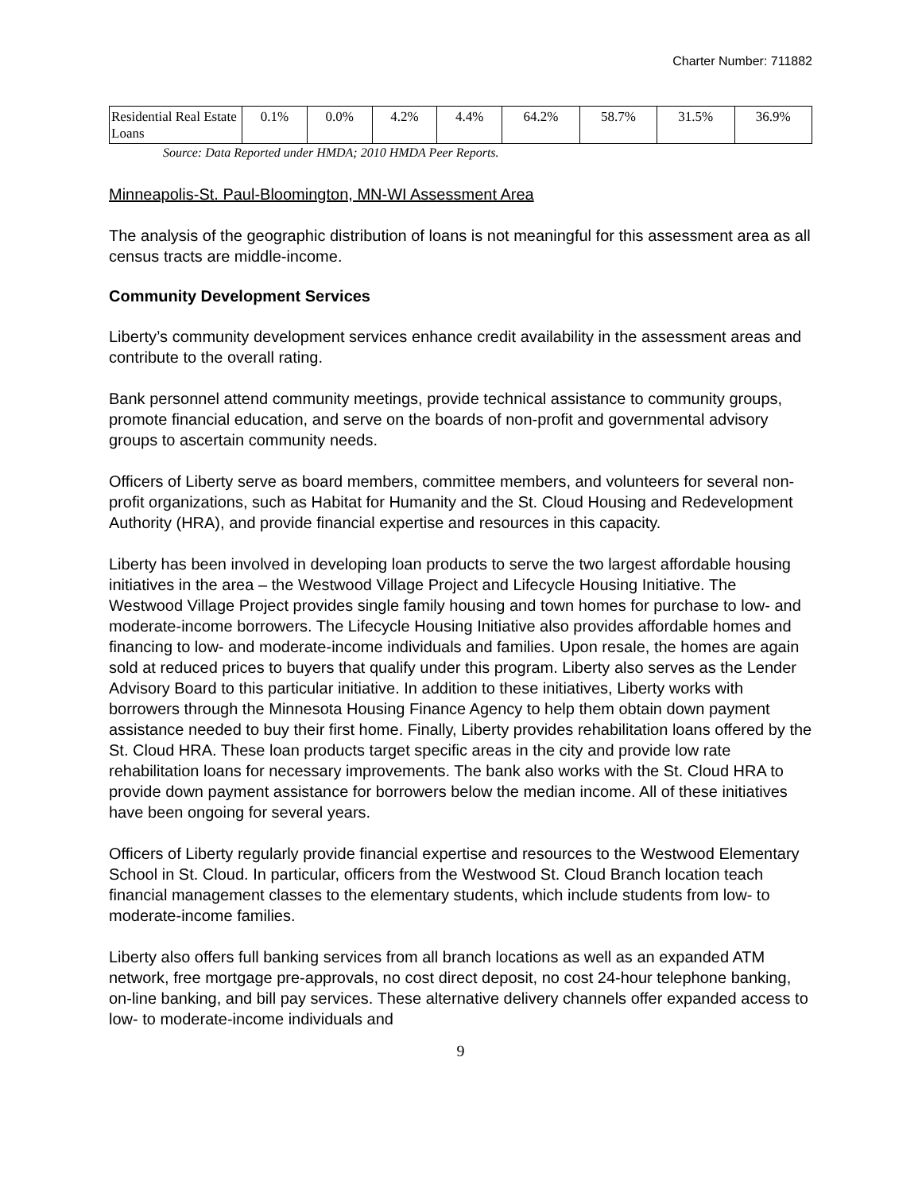Charter Number: 711882
| Residential Real Estate Loans | 0.1% | 0.0% | 4.2% | 4.4% | 64.2% | 58.7% | 31.5% | 36.9% |
Source: Data Reported under HMDA; 2010 HMDA Peer Reports.
Minneapolis-St. Paul-Bloomington, MN-WI Assessment Area
The analysis of the geographic distribution of loans is not meaningful for this assessment area as all census tracts are middle-income.
Community Development Services
Liberty’s community development services enhance credit availability in the assessment areas and contribute to the overall rating.
Bank personnel attend community meetings, provide technical assistance to community groups, promote financial education, and serve on the boards of non-profit and governmental advisory groups to ascertain community needs.
Officers of Liberty serve as board members, committee members, and volunteers for several non-profit organizations, such as Habitat for Humanity and the St. Cloud Housing and Redevelopment Authority (HRA), and provide financial expertise and resources in this capacity.
Liberty has been involved in developing loan products to serve the two largest affordable housing initiatives in the area – the Westwood Village Project and Lifecycle Housing Initiative. The Westwood Village Project provides single family housing and town homes for purchase to low- and moderate-income borrowers. The Lifecycle Housing Initiative also provides affordable homes and financing to low- and moderate-income individuals and families. Upon resale, the homes are again sold at reduced prices to buyers that qualify under this program. Liberty also serves as the Lender Advisory Board to this particular initiative. In addition to these initiatives, Liberty works with borrowers through the Minnesota Housing Finance Agency to help them obtain down payment assistance needed to buy their first home. Finally, Liberty provides rehabilitation loans offered by the St. Cloud HRA. These loan products target specific areas in the city and provide low rate rehabilitation loans for necessary improvements. The bank also works with the St. Cloud HRA to provide down payment assistance for borrowers below the median income. All of these initiatives have been ongoing for several years.
Officers of Liberty regularly provide financial expertise and resources to the Westwood Elementary School in St. Cloud. In particular, officers from the Westwood St. Cloud Branch location teach financial management classes to the elementary students, which include students from low- to moderate-income families.
Liberty also offers full banking services from all branch locations as well as an expanded ATM network, free mortgage pre-approvals, no cost direct deposit, no cost 24-hour telephone banking, on-line banking, and bill pay services. These alternative delivery channels offer expanded access to low- to moderate-income individuals and
9